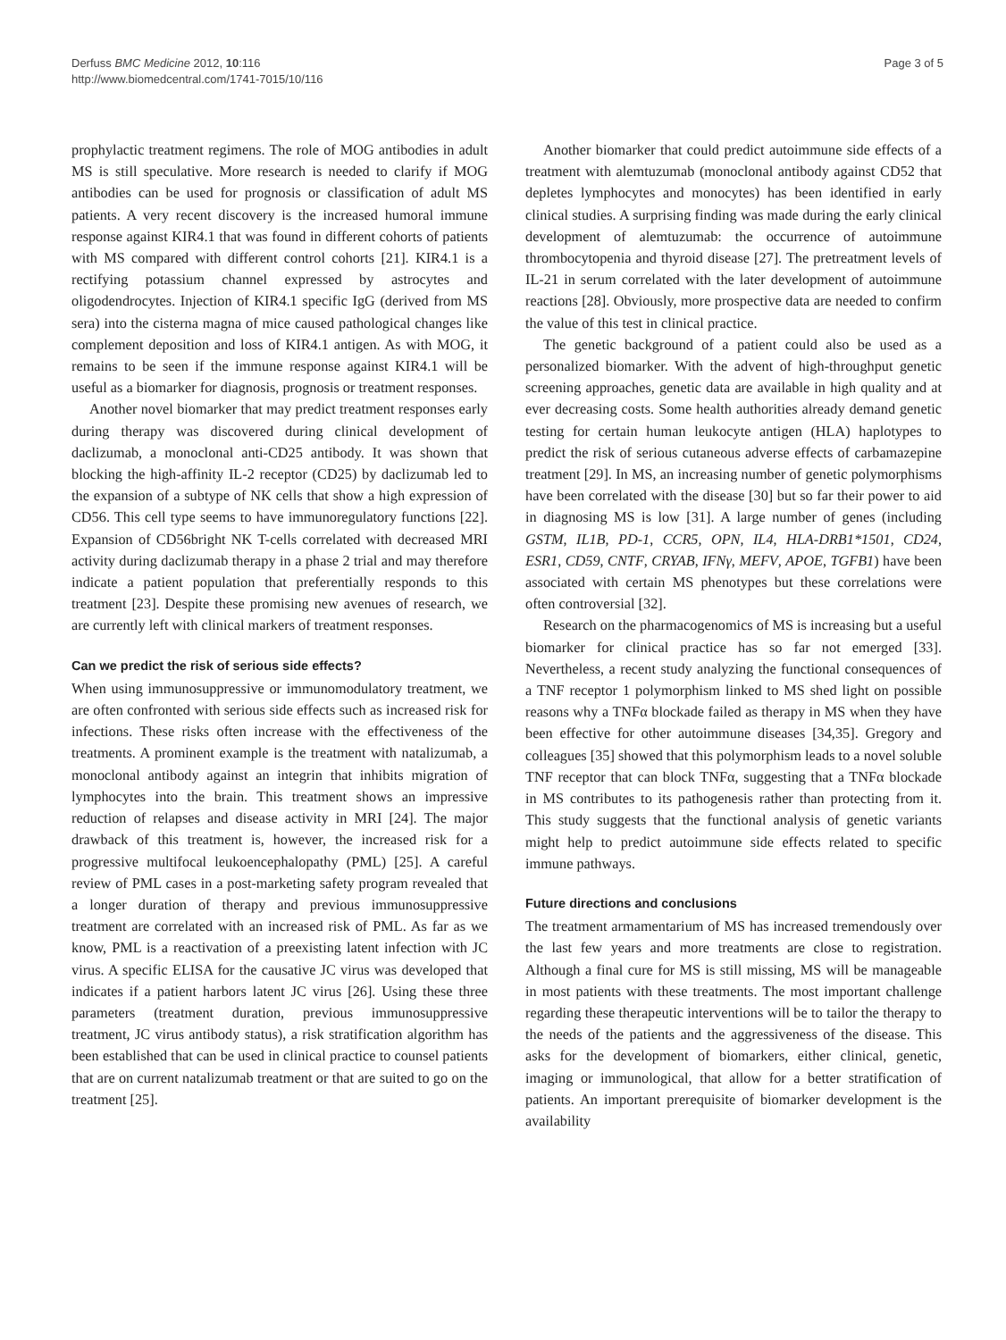Derfuss BMC Medicine 2012, 10:116
http://www.biomedcentral.com/1741-7015/10/116
Page 3 of 5
prophylactic treatment regimens. The role of MOG antibodies in adult MS is still speculative. More research is needed to clarify if MOG antibodies can be used for prognosis or classification of adult MS patients. A very recent discovery is the increased humoral immune response against KIR4.1 that was found in different cohorts of patients with MS compared with different control cohorts [21]. KIR4.1 is a rectifying potassium channel expressed by astrocytes and oligodendrocytes. Injection of KIR4.1 specific IgG (derived from MS sera) into the cisterna magna of mice caused pathological changes like complement deposition and loss of KIR4.1 antigen. As with MOG, it remains to be seen if the immune response against KIR4.1 will be useful as a biomarker for diagnosis, prognosis or treatment responses.
Another novel biomarker that may predict treatment responses early during therapy was discovered during clinical development of daclizumab, a monoclonal anti-CD25 antibody. It was shown that blocking the high-affinity IL-2 receptor (CD25) by daclizumab led to the expansion of a subtype of NK cells that show a high expression of CD56. This cell type seems to have immunoregulatory functions [22]. Expansion of CD56bright NK T-cells correlated with decreased MRI activity during daclizumab therapy in a phase 2 trial and may therefore indicate a patient population that preferentially responds to this treatment [23]. Despite these promising new avenues of research, we are currently left with clinical markers of treatment responses.
Can we predict the risk of serious side effects?
When using immunosuppressive or immunomodulatory treatment, we are often confronted with serious side effects such as increased risk for infections. These risks often increase with the effectiveness of the treatments. A prominent example is the treatment with natalizumab, a monoclonal antibody against an integrin that inhibits migration of lymphocytes into the brain. This treatment shows an impressive reduction of relapses and disease activity in MRI [24]. The major drawback of this treatment is, however, the increased risk for a progressive multifocal leukoencephalopathy (PML) [25]. A careful review of PML cases in a post-marketing safety program revealed that a longer duration of therapy and previous immunosuppressive treatment are correlated with an increased risk of PML. As far as we know, PML is a reactivation of a preexisting latent infection with JC virus. A specific ELISA for the causative JC virus was developed that indicates if a patient harbors latent JC virus [26]. Using these three parameters (treatment duration, previous immunosuppressive treatment, JC virus antibody status), a risk stratification algorithm has been established that can be used in clinical practice to counsel patients that are on current natalizumab treatment or that are suited to go on the treatment [25].
Another biomarker that could predict autoimmune side effects of a treatment with alemtuzumab (monoclonal antibody against CD52 that depletes lymphocytes and monocytes) has been identified in early clinical studies. A surprising finding was made during the early clinical development of alemtuzumab: the occurrence of autoimmune thrombocytopenia and thyroid disease [27]. The pretreatment levels of IL-21 in serum correlated with the later development of autoimmune reactions [28]. Obviously, more prospective data are needed to confirm the value of this test in clinical practice.
The genetic background of a patient could also be used as a personalized biomarker. With the advent of high-throughput genetic screening approaches, genetic data are available in high quality and at ever decreasing costs. Some health authorities already demand genetic testing for certain human leukocyte antigen (HLA) haplotypes to predict the risk of serious cutaneous adverse effects of carbamazepine treatment [29]. In MS, an increasing number of genetic polymorphisms have been correlated with the disease [30] but so far their power to aid in diagnosing MS is low [31]. A large number of genes (including GSTM, IL1B, PD-1, CCR5, OPN, IL4, HLA-DRB1*1501, CD24, ESR1, CD59, CNTF, CRYAB, IFNγ, MEFV, APOE, TGFB1) have been associated with certain MS phenotypes but these correlations were often controversial [32].
Research on the pharmacogenomics of MS is increasing but a useful biomarker for clinical practice has so far not emerged [33]. Nevertheless, a recent study analyzing the functional consequences of a TNF receptor 1 polymorphism linked to MS shed light on possible reasons why a TNFα blockade failed as therapy in MS when they have been effective for other autoimmune diseases [34,35]. Gregory and colleagues [35] showed that this polymorphism leads to a novel soluble TNF receptor that can block TNFα, suggesting that a TNFα blockade in MS contributes to its pathogenesis rather than protecting from it. This study suggests that the functional analysis of genetic variants might help to predict autoimmune side effects related to specific immune pathways.
Future directions and conclusions
The treatment armamentarium of MS has increased tremendously over the last few years and more treatments are close to registration. Although a final cure for MS is still missing, MS will be manageable in most patients with these treatments. The most important challenge regarding these therapeutic interventions will be to tailor the therapy to the needs of the patients and the aggressiveness of the disease. This asks for the development of biomarkers, either clinical, genetic, imaging or immunological, that allow for a better stratification of patients. An important prerequisite of biomarker development is the availability